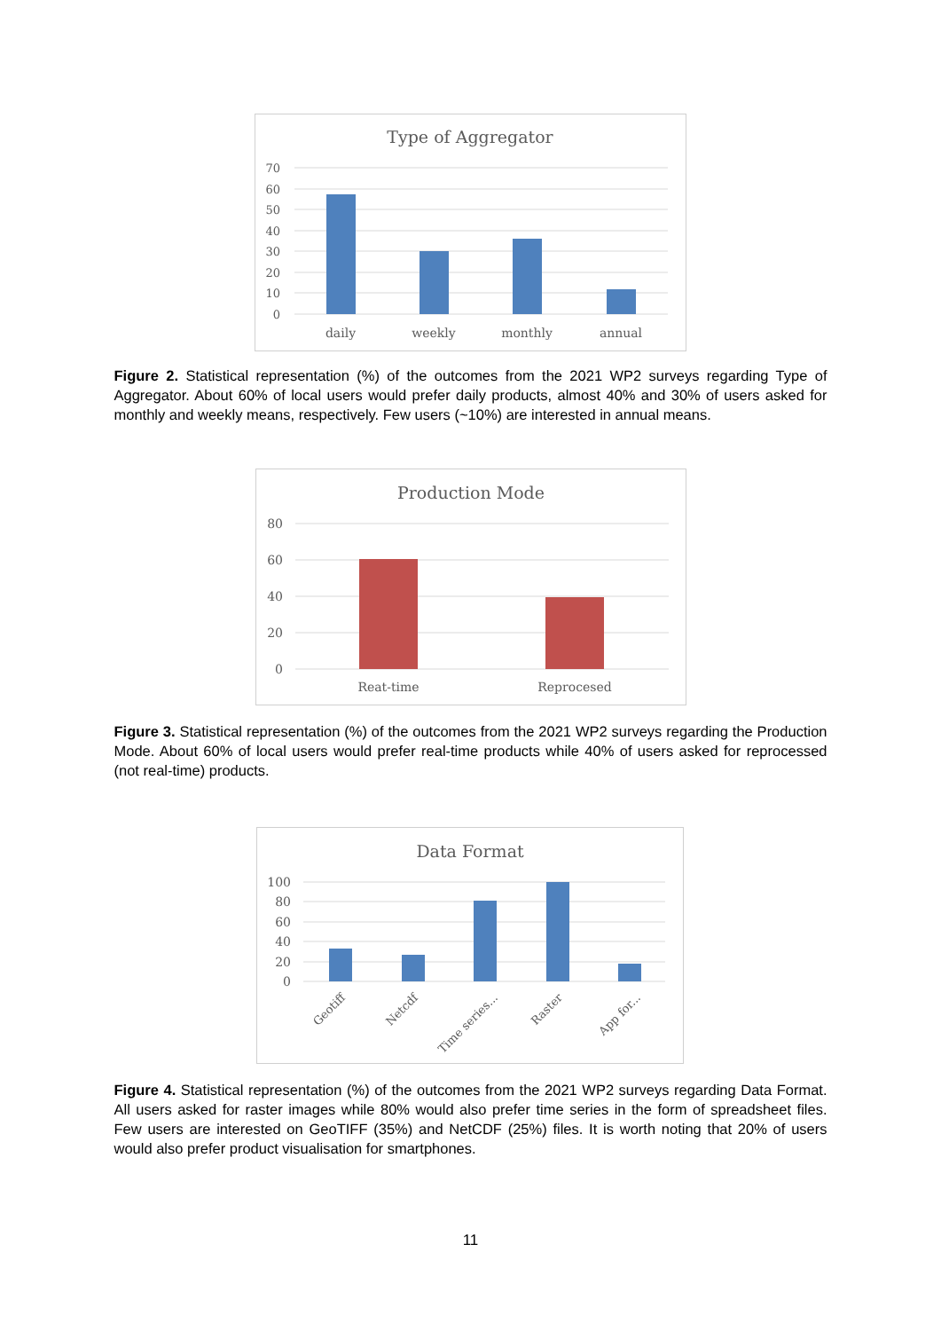Type of Aggregator
70
60
50
40
30
20
10
0
daily
weekly
monthly
annual
Figure 2. Statistical representation (%) of the outcomes from the 2021 WP2 surveys regarding Type of Aggregator. About 60% of local users would prefer daily products, almost 40% and 30% of users asked for monthly and weekly means, respectively. Few users (~10%) are interested in annual means.
Production Mode
80
60
40
20
0
Reat-time
Reprocesed
Figure 3. Statistical representation (%) of the outcomes from the 2021 WP2 surveys regarding the Production Mode. About 60% of local users would prefer real-time products while 40% of users asked for reprocessed (not real-time) products.
Data Format
100
80
60
40
20
0
Geotiff
Netcdf
Time series...
Raster
App for...
Figure 4. Statistical representation (%) of the outcomes from the 2021 WP2 surveys regarding Data Format. All users asked for raster images while 80% would also prefer time series in the form of spreadsheet files. Few users are interested on GeoTIFF (35%) and NetCDF (25%) files. It is worth noting that 20% of users would also prefer product visualisation for smartphones.
11